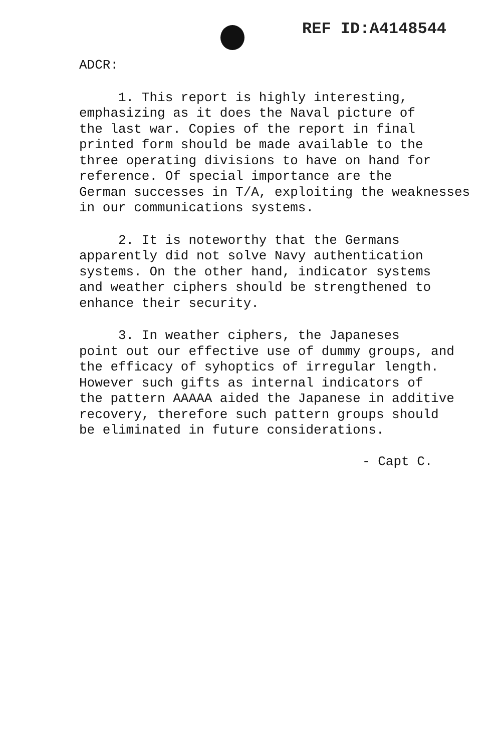REF ID:A4148544
ADCR:
1. This report is highly interesting,
emphasizing as it does the Naval picture of
the last war. Copies of the report in final
printed form should be made available to the
three operating divisions to have on hand for
reference. Of special importance are the
German successes in T/A, exploiting the weaknesses
in our communications systems.
2. It is noteworthy that the Germans
apparently did not solve Navy authentication
systems. On the other hand, indicator systems
and weather ciphers should be strengthened to
enhance their security.
3. In weather ciphers, the Japaneses
point out our effective use of dummy groups, and
the efficacy of syhoptics of irregular length.
However such gifts as internal indicators of
the pattern AAAAA aided the Japanese in additive
recovery, therefore such pattern groups should
be eliminated in future considerations.
- Capt C.